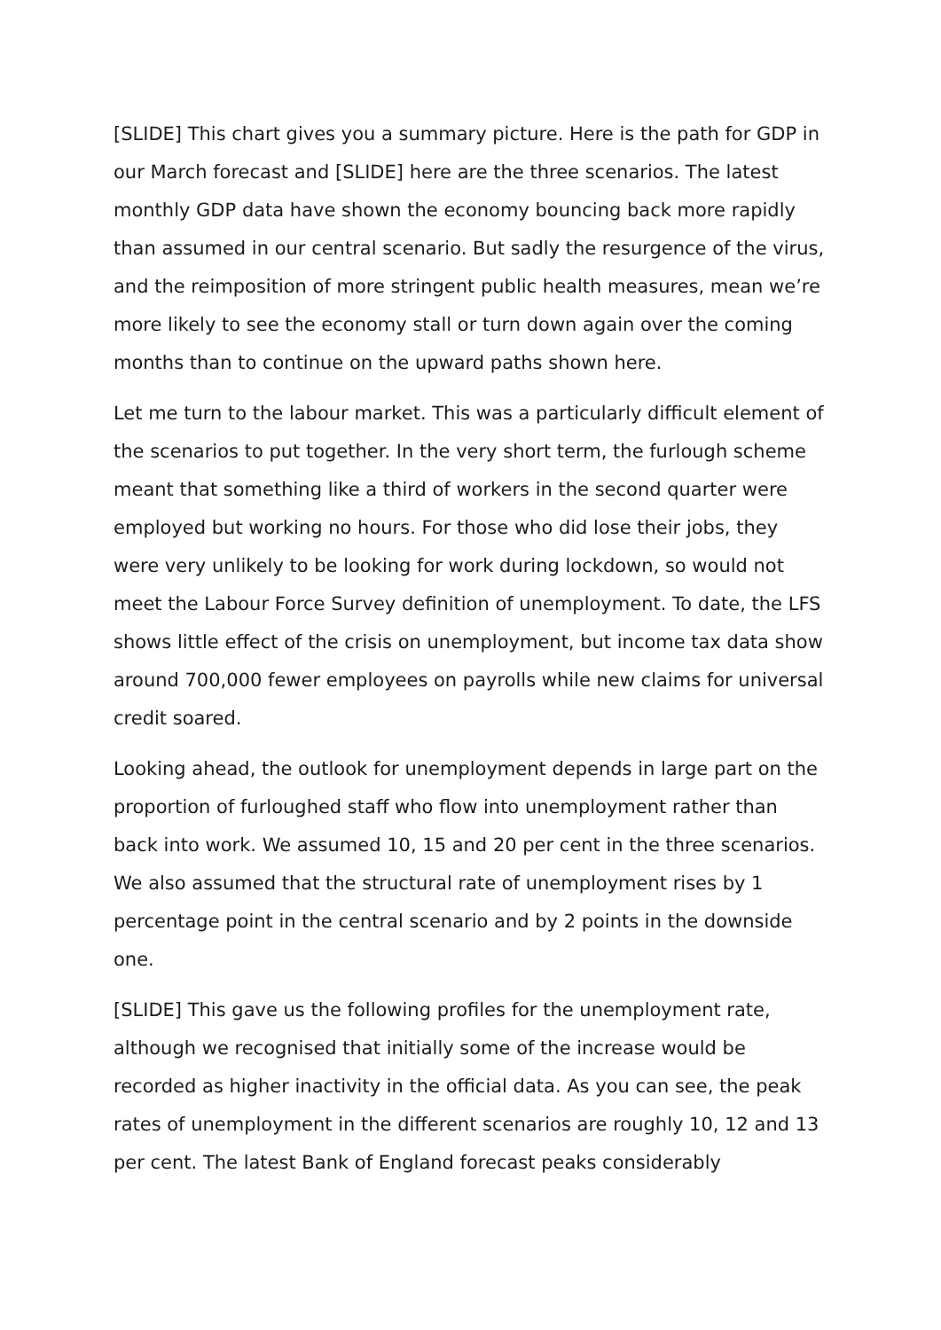[SLIDE] This chart gives you a summary picture. Here is the path for GDP in our March forecast and [SLIDE] here are the three scenarios. The latest monthly GDP data have shown the economy bouncing back more rapidly than assumed in our central scenario. But sadly the resurgence of the virus, and the reimposition of more stringent public health measures, mean we’re more likely to see the economy stall or turn down again over the coming months than to continue on the upward paths shown here.
Let me turn to the labour market. This was a particularly difficult element of the scenarios to put together. In the very short term, the furlough scheme meant that something like a third of workers in the second quarter were employed but working no hours. For those who did lose their jobs, they were very unlikely to be looking for work during lockdown, so would not meet the Labour Force Survey definition of unemployment. To date, the LFS shows little effect of the crisis on unemployment, but income tax data show around 700,000 fewer employees on payrolls while new claims for universal credit soared.
Looking ahead, the outlook for unemployment depends in large part on the proportion of furloughed staff who flow into unemployment rather than back into work. We assumed 10, 15 and 20 per cent in the three scenarios. We also assumed that the structural rate of unemployment rises by 1 percentage point in the central scenario and by 2 points in the downside one.
[SLIDE] This gave us the following profiles for the unemployment rate, although we recognised that initially some of the increase would be recorded as higher inactivity in the official data. As you can see, the peak rates of unemployment in the different scenarios are roughly 10, 12 and 13 per cent. The latest Bank of England forecast peaks considerably